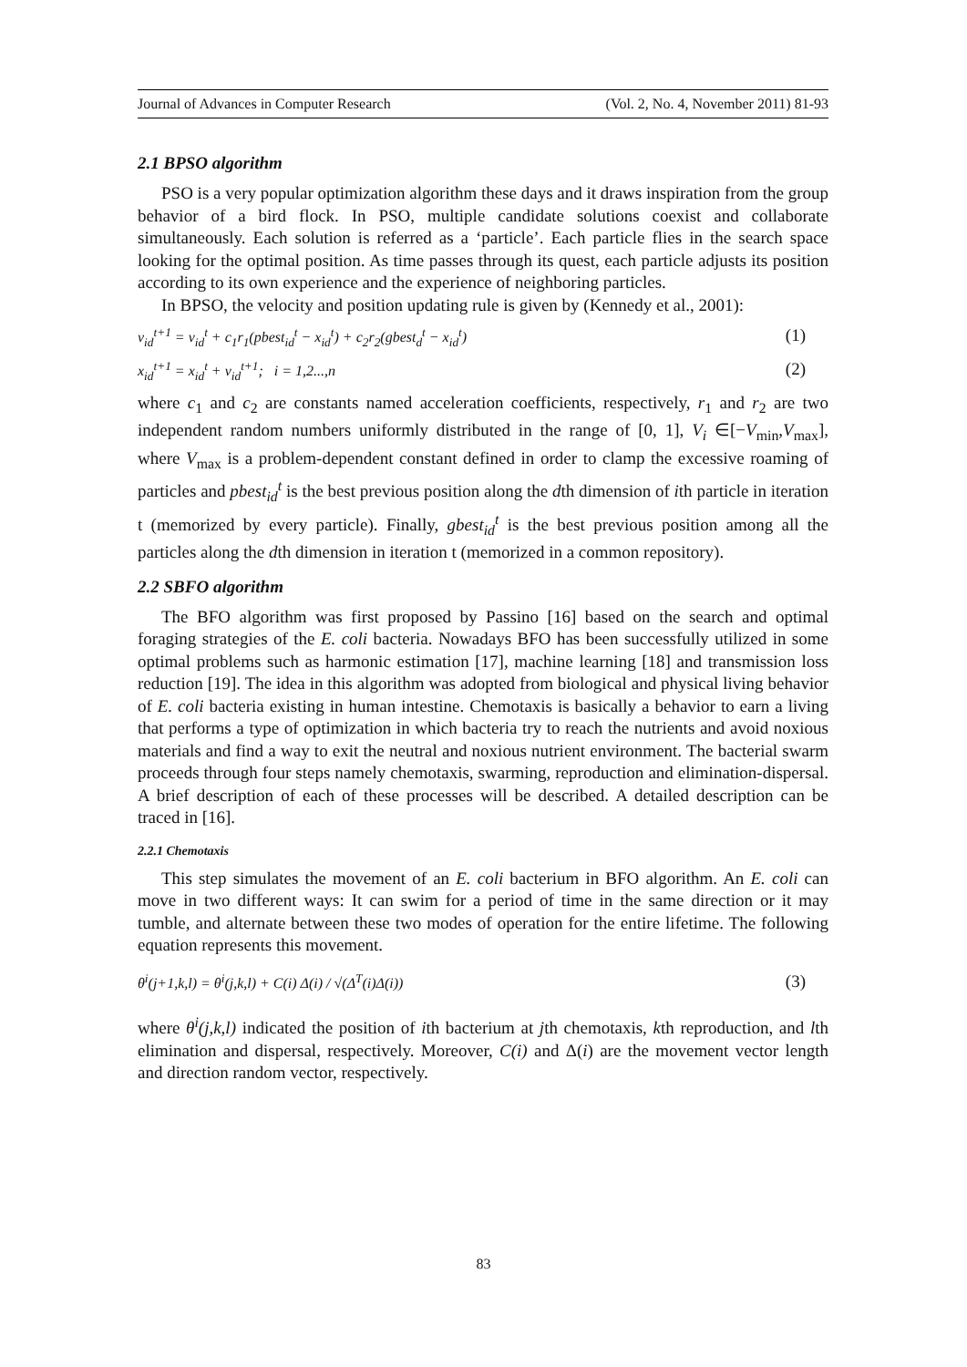Journal of Advances in Computer Research (Vol. 2, No. 4, November 2011) 81-93
2.1 BPSO algorithm
PSO is a very popular optimization algorithm these days and it draws inspiration from the group behavior of a bird flock. In PSO, multiple candidate solutions coexist and collaborate simultaneously. Each solution is referred as a ‘particle’. Each particle flies in the search space looking for the optimal position. As time passes through its quest, each particle adjusts its position according to its own experience and the experience of neighboring particles.
In BPSO, the velocity and position updating rule is given by (Kennedy et al., 2001):
v<sub>id</sub><sup>t+1</sup> = v<sub>id</sub><sup>t</sup> + c<sub>1</sub>r<sub>1</sub>(pbest<sub>id</sub><sup>t</sup> − x<sub>id</sub><sup>t</sup>) + c<sub>2</sub>r<sub>2</sub>(gbest<sub>d</sub><sup>t</sup> − x<sub>id</sub><sup>t</sup>) (1)
x<sub>id</sub><sup>t+1</sup> = x<sub>id</sub><sup>t</sup> + v<sub>id</sub><sup>t+1</sup>; i = 1,2...,n (2)
where c<sub>1</sub> and c<sub>2</sub> are constants named acceleration coefficients, respectively, r<sub>1</sub> and r<sub>2</sub> are two independent random numbers uniformly distributed in the range of [0, 1], V<sub>i</sub> ∈[−V<sub>min</sub>,V<sub>max</sub>], where V<sub>max</sub> is a problem-dependent constant defined in order to clamp the excessive roaming of particles and pbest<sub>id</sub><sup>t</sup> is the best previous position along the dth dimension of ith particle in iteration t (memorized by every particle). Finally, gbest<sub>id</sub><sup>t</sup> is the best previous position among all the particles along the dth dimension in iteration t (memorized in a common repository).
2.2 SBFO algorithm
The BFO algorithm was first proposed by Passino [16] based on the search and optimal foraging strategies of the E. coli bacteria. Nowadays BFO has been successfully utilized in some optimal problems such as harmonic estimation [17], machine learning [18] and transmission loss reduction [19]. The idea in this algorithm was adopted from biological and physical living behavior of E. coli bacteria existing in human intestine. Chemotaxis is basically a behavior to earn a living that performs a type of optimization in which bacteria try to reach the nutrients and avoid noxious materials and find a way to exit the neutral and noxious nutrient environment. The bacterial swarm proceeds through four steps namely chemotaxis, swarming, reproduction and elimination-dispersal. A brief description of each of these processes will be described. A detailed description can be traced in [16].
2.2.1 Chemotaxis
This step simulates the movement of an E. coli bacterium in BFO algorithm. An E. coli can move in two different ways: It can swim for a period of time in the same direction or it may tumble, and alternate between these two modes of operation for the entire lifetime. The following equation represents this movement.
θ<sup>i</sup>(j+1,k,l) = θ<sup>i</sup>(j,k,l) + C(i) Δ(i) / √(Δ<sup>T</sup>(i)Δ(i)) (3)
where θ<sup>i</sup>(j,k,l) indicated the position of ith bacterium at jth chemotaxis, kth reproduction, and lth elimination and dispersal, respectively. Moreover, C(i) and Δ(i) are the movement vector length and direction random vector, respectively.
83